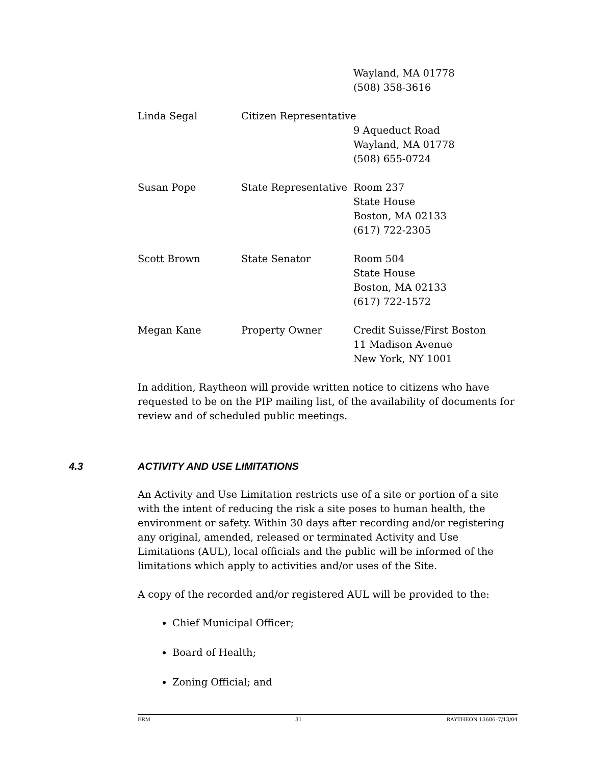| | | Wayland, MA 01778 (508) 358-3616 |
| Linda Segal | Citizen Representative | |
| | | 9 Aqueduct Road Wayland, MA 01778 (508) 655-0724 |
| Susan Pope | State Representative | Room 237 State House Boston, MA 02133 (617) 722-2305 |
| Scott Brown | State Senator | Room 504 State House Boston, MA 02133 (617) 722-1572 |
| Megan Kane | Property Owner | Credit Suisse/First Boston 11 Madison Avenue New York, NY 1001 |
In addition, Raytheon will provide written notice to citizens who have requested to be on the PIP mailing list, of the availability of documents for review and of scheduled public meetings.
4.3 ACTIVITY AND USE LIMITATIONS
An Activity and Use Limitation restricts use of a site or portion of a site with the intent of reducing the risk a site poses to human health, the environment or safety. Within 30 days after recording and/or registering any original, amended, released or terminated Activity and Use Limitations (AUL), local officials and the public will be informed of the limitations which apply to activities and/or uses of the Site.
A copy of the recorded and/or registered AUL will be provided to the:
Chief Municipal Officer;
Board of Health;
Zoning Official; and
ERM 31 RAYTHEON 13606–7/13/04